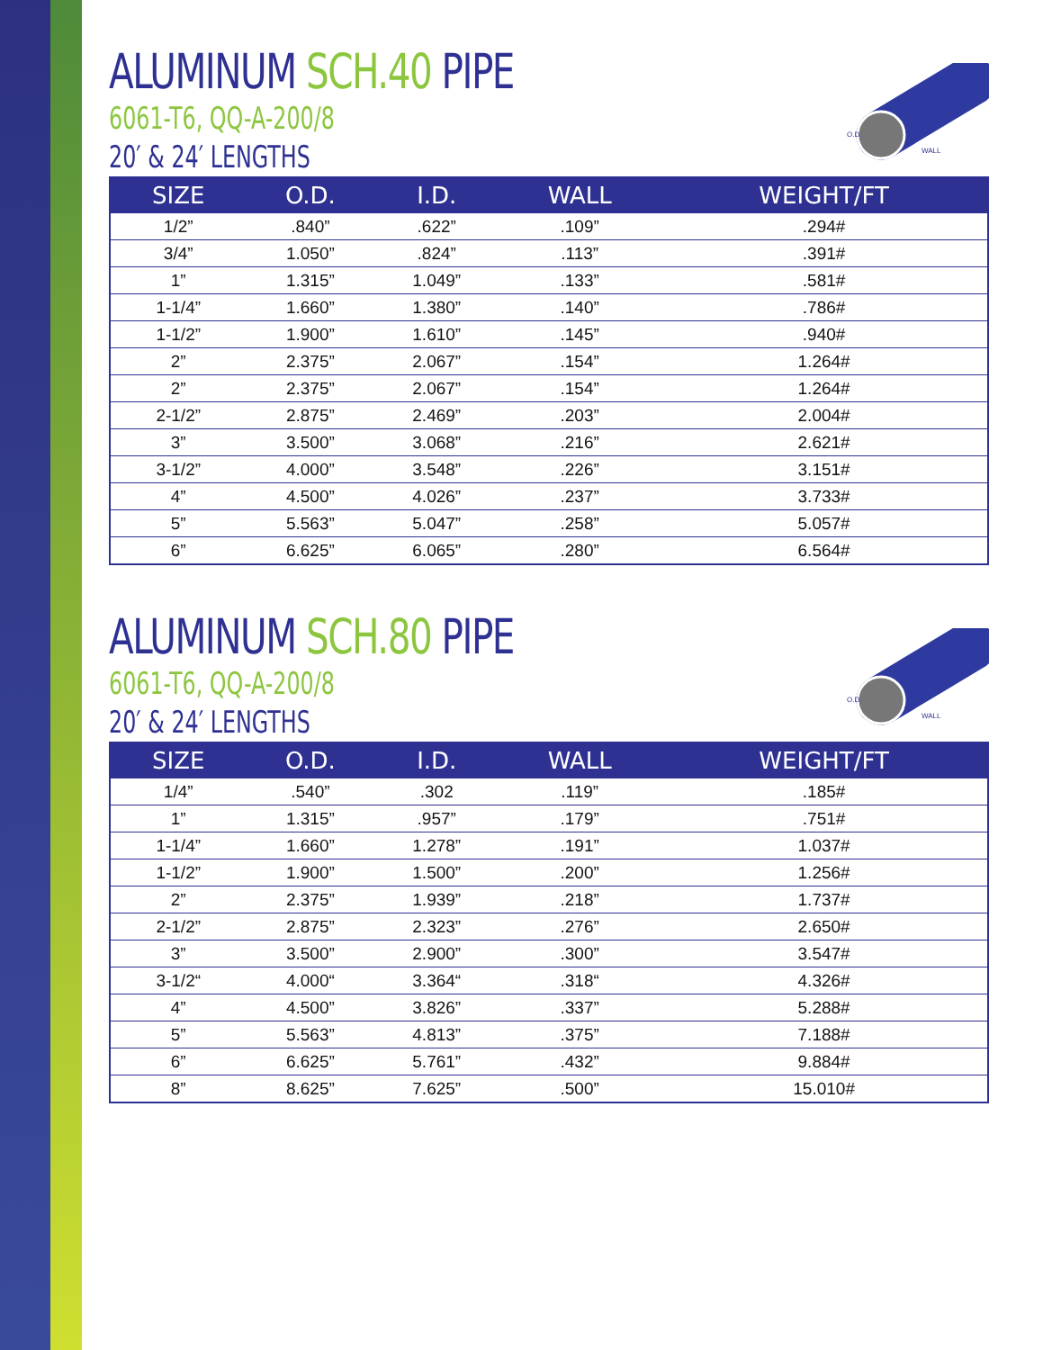ALUMINUM SCH.40 PIPE
6061-T6, QQ-A-200/8
20′ & 24′ LENGTHS
O.D.
WALL
| SIZE | O.D. | I.D. | WALL | WEIGHT/FT |
| --- | --- | --- | --- | --- |
| 1/2” | .840” | .622” | .109” | .294# |
| 3/4” | 1.050” | .824” | .113” | .391# |
| 1” | 1.315” | 1.049” | .133” | .581# |
| 1-1/4” | 1.660” | 1.380” | .140” | .786# |
| 1-1/2” | 1.900” | 1.610” | .145” | .940# |
| 2” | 2.375” | 2.067” | .154” | 1.264# |
| 2” | 2.375” | 2.067” | .154” | 1.264# |
| 2-1/2” | 2.875” | 2.469” | .203” | 2.004# |
| 3” | 3.500” | 3.068” | .216” | 2.621# |
| 3-1/2” | 4.000” | 3.548” | .226” | 3.151# |
| 4” | 4.500” | 4.026” | .237” | 3.733# |
| 5” | 5.563” | 5.047” | .258” | 5.057# |
| 6” | 6.625” | 6.065” | .280” | 6.564# |
ALUMINUM SCH.80 PIPE
6061-T6, QQ-A-200/8
20′ & 24′ LENGTHS
O.D.
WALL
| SIZE | O.D. | I.D. | WALL | WEIGHT/FT |
| --- | --- | --- | --- | --- |
| 1/4” | .540” | .302 | .119” | .185# |
| 1” | 1.315” | .957” | .179” | .751# |
| 1-1/4” | 1.660” | 1.278” | .191” | 1.037# |
| 1-1/2” | 1.900” | 1.500” | .200” | 1.256# |
| 2” | 2.375” | 1.939” | .218” | 1.737# |
| 2-1/2” | 2.875” | 2.323” | .276” | 2.650# |
| 3” | 3.500” | 2.900” | .300” | 3.547# |
| 3-1/2“ | 4.000“ | 3.364“ | .318“ | 4.326# |
| 4” | 4.500” | 3.826” | .337” | 5.288# |
| 5” | 5.563” | 4.813” | .375” | 7.188# |
| 6” | 6.625” | 5.761” | .432” | 9.884# |
| 8” | 8.625” | 7.625” | .500” | 15.010# |